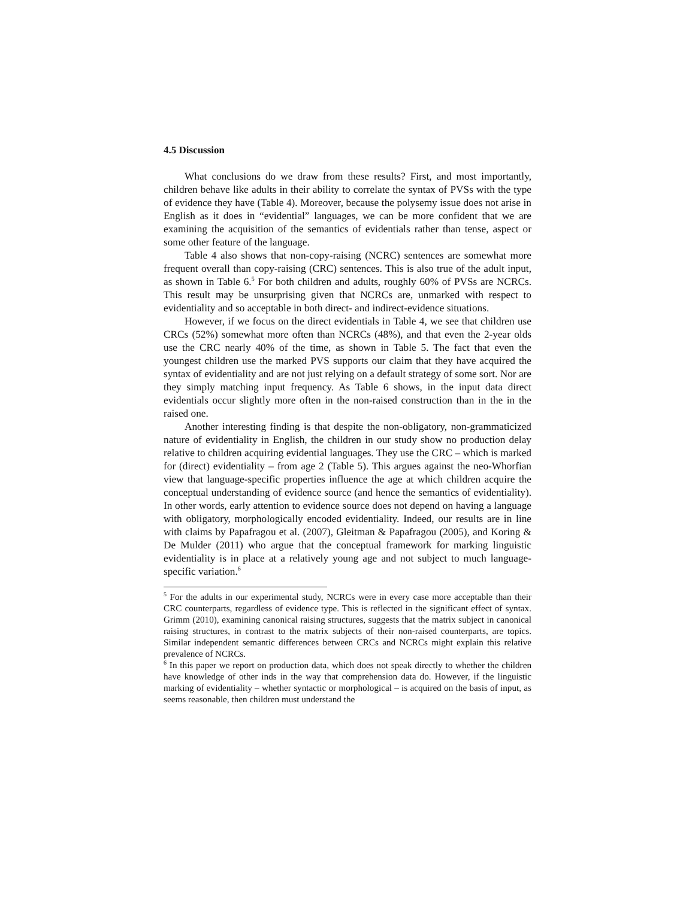4.5 Discussion
What conclusions do we draw from these results? First, and most importantly, children behave like adults in their ability to correlate the syntax of PVSs with the type of evidence they have (Table 4). Moreover, because the polysemy issue does not arise in English as it does in “evidential” languages, we can be more confident that we are examining the acquisition of the semantics of evidentials rather than tense, aspect or some other feature of the language.
Table 4 also shows that non-copy-raising (NCRC) sentences are somewhat more frequent overall than copy-raising (CRC) sentences. This is also true of the adult input, as shown in Table 6.<sup>5</sup> For both children and adults, roughly 60% of PVSs are NCRCs. This result may be unsurprising given that NCRCs are, unmarked with respect to evidentiality and so acceptable in both direct- and indirect-evidence situations.
However, if we focus on the direct evidentials in Table 4, we see that children use CRCs (52%) somewhat more often than NCRCs (48%), and that even the 2-year olds use the CRC nearly 40% of the time, as shown in Table 5. The fact that even the youngest children use the marked PVS supports our claim that they have acquired the syntax of evidentiality and are not just relying on a default strategy of some sort. Nor are they simply matching input frequency. As Table 6 shows, in the input data direct evidentials occur slightly more often in the non-raised construction than in the in the raised one.
Another interesting finding is that despite the non-obligatory, non-grammaticized nature of evidentiality in English, the children in our study show no production delay relative to children acquiring evidential languages. They use the CRC – which is marked for (direct) evidentiality – from age 2 (Table 5). This argues against the neo-Whorfian view that language-specific properties influence the age at which children acquire the conceptual understanding of evidence source (and hence the semantics of evidentiality). In other words, early attention to evidence source does not depend on having a language with obligatory, morphologically encoded evidentiality. Indeed, our results are in line with claims by Papafragou et al. (2007), Gleitman & Papafragou (2005), and Koring & De Mulder (2011) who argue that the conceptual framework for marking linguistic evidentiality is in place at a relatively young age and not subject to much language-specific variation.<sup>6</sup>
<sup>5</sup> For the adults in our experimental study, NCRCs were in every case more acceptable than their CRC counterparts, regardless of evidence type. This is reflected in the significant effect of syntax. Grimm (2010), examining canonical raising structures, suggests that the matrix subject in canonical raising structures, in contrast to the matrix subjects of their non-raised counterparts, are topics. Similar independent semantic differences between CRCs and NCRCs might explain this relative prevalence of NCRCs.
<sup>6</sup> In this paper we report on production data, which does not speak directly to whether the children have knowledge of other inds in the way that comprehension data do. However, if the linguistic marking of evidentiality – whether syntactic or morphological – is acquired on the basis of input, as seems reasonable, then children must understand the